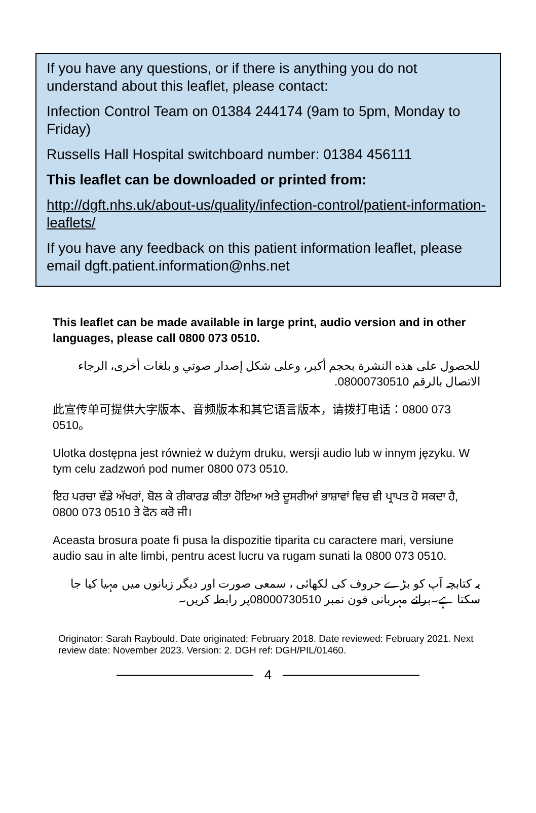If you have any questions, or if there is anything you do not understand about this leaflet, please contact:
Infection Control Team on 01384 244174 (9am to 5pm, Monday to Friday)
Russells Hall Hospital switchboard number: 01384 456111
This leaflet can be downloaded or printed from:
http://dgft.nhs.uk/about-us/quality/infection-control/patient-information-leaflets/
If you have any feedback on this patient information leaflet, please email dgft.patient.information@nhs.net
This leaflet can be made available in large print, audio version and in other languages, please call 0800 073 0510.
للحصول على هذه النشرة بحجم أكبر، وعلى شكل إصدار صوتي و بلغات أخرى، الرجاء الاتصال بالرقم 08000730510.
此宣传单可提供大字版本、音频版本和其它语言版本，请拨打电话：0800 073 0510。
Ulotka dostępna jest również w dużym druku, wersji audio lub w innym języku. W tym celu zadzwoń pod numer 0800 073 0510.
ਇਹ ਪਰਚਾ ਵੱਡੇ ਅੱਖਰਾਂ, ਬੋਲ ਕੇ ਰੀਕਾਰਡ ਕੀਤਾ ਹੋਇਆ ਅਤੇ ਦੂਸਰੀਆਂ ਭਾਸ਼ਾਵਾਂ ਵਿਚ ਵੀ ਪ੍ਰਾਪਤ ਹੋ ਸਕਦਾ ਹੈ, 0800 073 0510 ਤੇ ਫੋਨ ਕਰੋ ਜੀ।
Aceasta brosura poate fi pusa la dispozitie tiparita cu caractere mari, versiune audio sau in alte limbi, pentru acest lucru va rugam sunati la 0800 073 0510.
یہ کتابچہ آپ کو بڑے حروف کی لکھائی ، سمعی صورت اور دیگر زبانوں میں مہیا کیا جا سکتا ہے۔برائے مہربانی فون نمبر 08000730510پر رابطہ کریں۔
Originator: Sarah Raybould. Date originated: February 2018. Date reviewed: February 2021. Next review date: November 2023. Version: 2. DGH ref: DGH/PIL/01460.
4